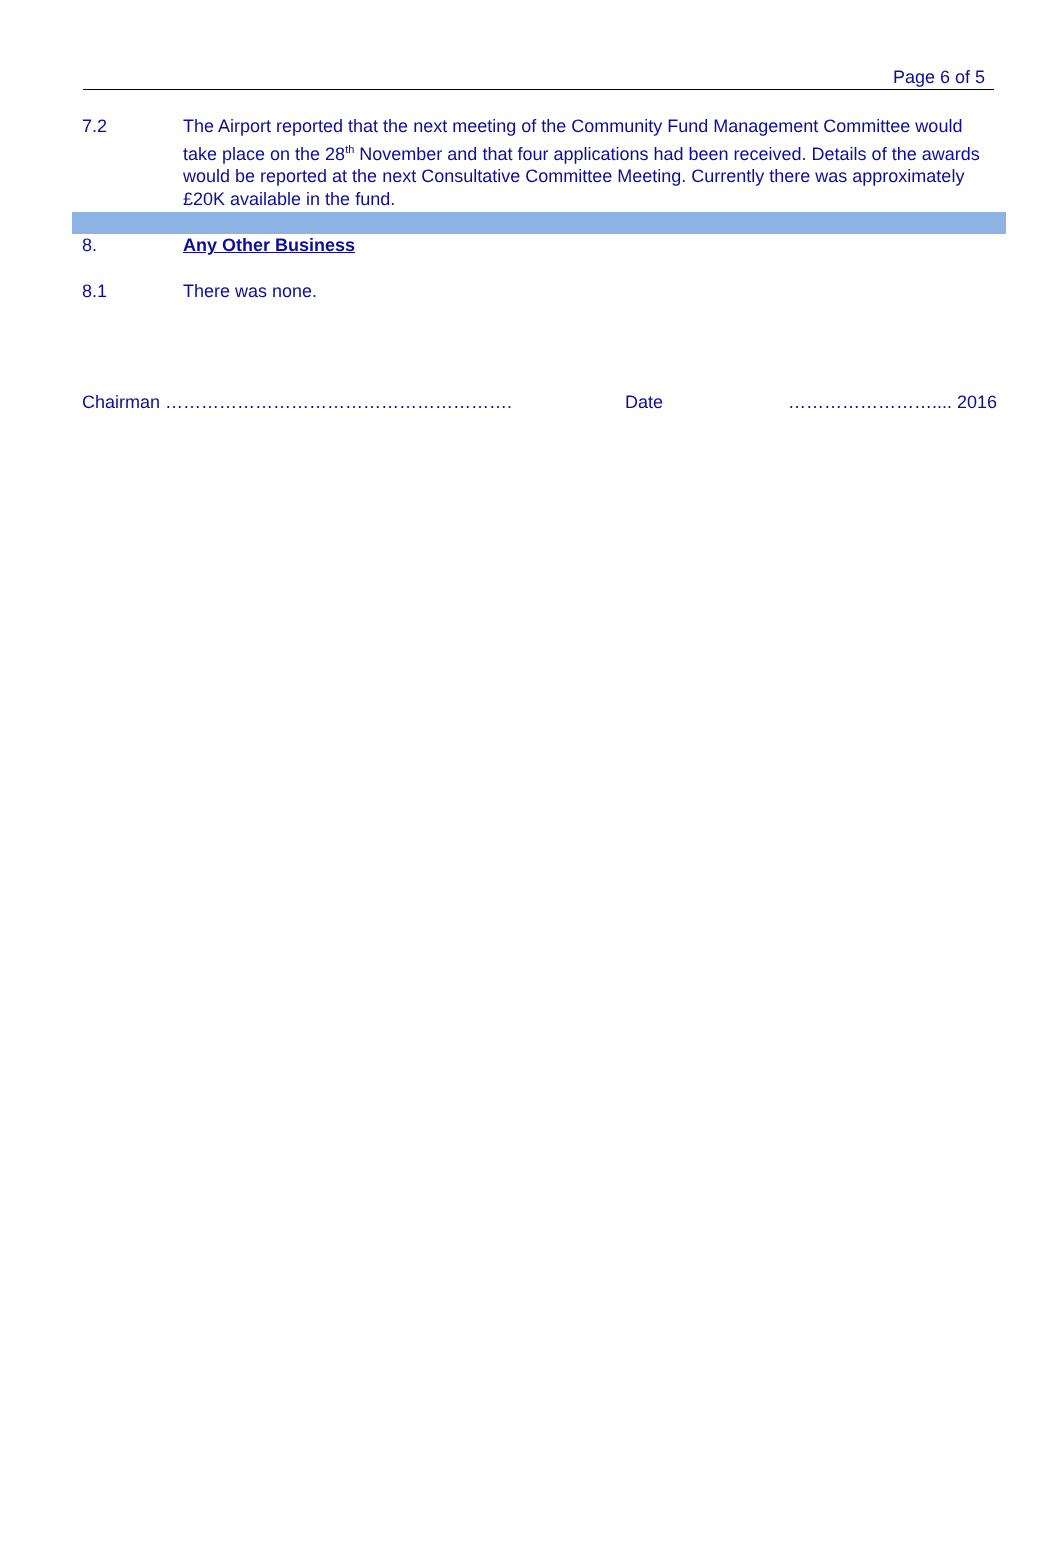Page 6 of 5
7.2 The Airport reported that the next meeting of the Community Fund Management Committee would take place on the 28<sup>th</sup> November and that four applications had been received. Details of the awards would be reported at the next Consultative Committee Meeting. Currently there was approximately £20K available in the fund.
8. Any Other Business
8.1 There was none.
Chairman …………………………………………………. Date …………………….... 2016